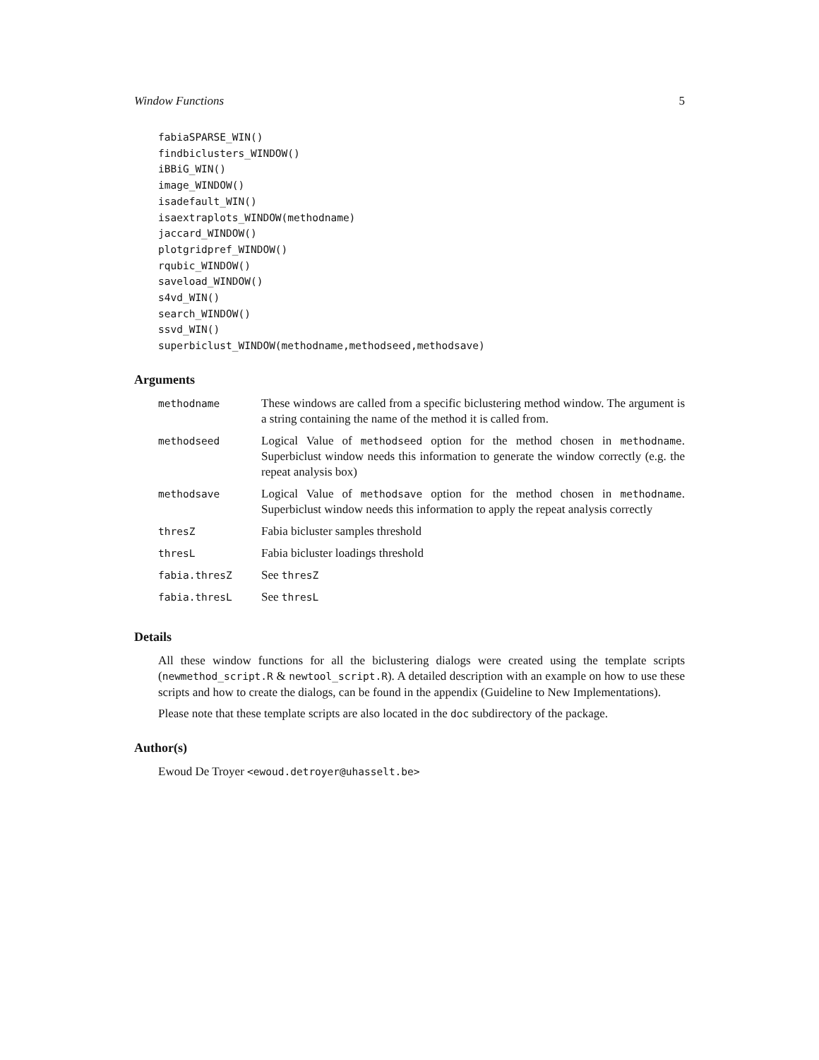Window Functions 5
fabiaSPARSE_WIN()
findbiclusters_WINDOW()
iBBiG_WIN()
image_WINDOW()
isadefault_WIN()
isaextraplots_WINDOW(methodname)
jaccard_WINDOW()
plotgridpref_WINDOW()
rqubic_WINDOW()
saveload_WINDOW()
s4vd_WIN()
search_WINDOW()
ssvd_WIN()
superbiclust_WINDOW(methodname,methodseed,methodsave)
Arguments
| methodname | These windows are called from a specific biclustering method window. The argument is a string containing the name of the method it is called from. |
| methodseed | Logical Value of methodseed option for the method chosen in methodname . Superbiclust window needs this information to generate the window correctly (e.g. the repeat analysis box) |
| methodsave | Logical Value of methodsave option for the method chosen in methodname . Superbiclust window needs this information to apply the repeat analysis correctly |
| thresZ | Fabia bicluster samples threshold |
| thresL | Fabia bicluster loadings threshold |
| fabia.thresZ | See thresZ |
| fabia.thresL | See thresL |
Details
All these window functions for all the biclustering dialogs were created using the template scripts (newmethod_script.R & newtool_script.R). A detailed description with an example on how to use these scripts and how to create the dialogs, can be found in the appendix (Guideline to New Implementations).
Please note that these template scripts are also located in the doc subdirectory of the package.
Author(s)
Ewoud De Troyer <ewoud.detroyer@uhasselt.be>